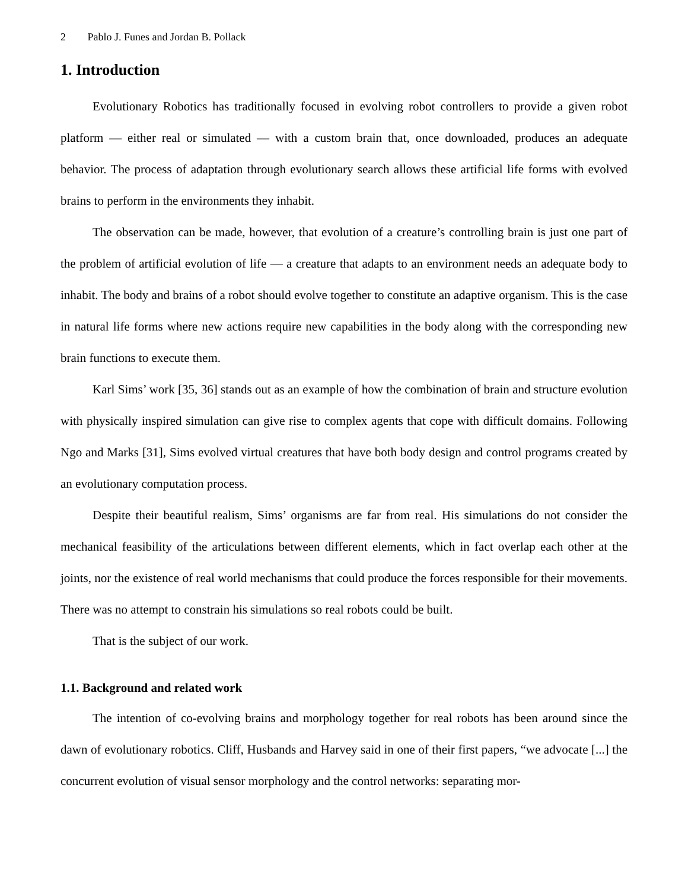2 Pablo J. Funes and Jordan B. Pollack
1. Introduction
Evolutionary Robotics has traditionally focused in evolving robot controllers to provide a given robot platform — either real or simulated — with a custom brain that, once downloaded, produces an adequate behavior. The process of adaptation through evolutionary search allows these artificial life forms with evolved brains to perform in the environments they inhabit.
The observation can be made, however, that evolution of a creature’s controlling brain is just one part of the problem of artificial evolution of life — a creature that adapts to an environment needs an adequate body to inhabit. The body and brains of a robot should evolve together to constitute an adaptive organism. This is the case in natural life forms where new actions require new capabilities in the body along with the corresponding new brain functions to execute them.
Karl Sims’ work [35, 36] stands out as an example of how the combination of brain and structure evolution with physically inspired simulation can give rise to complex agents that cope with difficult domains. Following Ngo and Marks [31], Sims evolved virtual creatures that have both body design and control programs created by an evolutionary computation process.
Despite their beautiful realism, Sims’ organisms are far from real. His simulations do not consider the mechanical feasibility of the articulations between different elements, which in fact overlap each other at the joints, nor the existence of real world mechanisms that could produce the forces responsible for their movements. There was no attempt to constrain his simulations so real robots could be built.
That is the subject of our work.
1.1. Background and related work
The intention of co-evolving brains and morphology together for real robots has been around since the dawn of evolutionary robotics. Cliff, Husbands and Harvey said in one of their first papers, “we advocate [...] the concurrent evolution of visual sensor morphology and the control networks: separating mor-